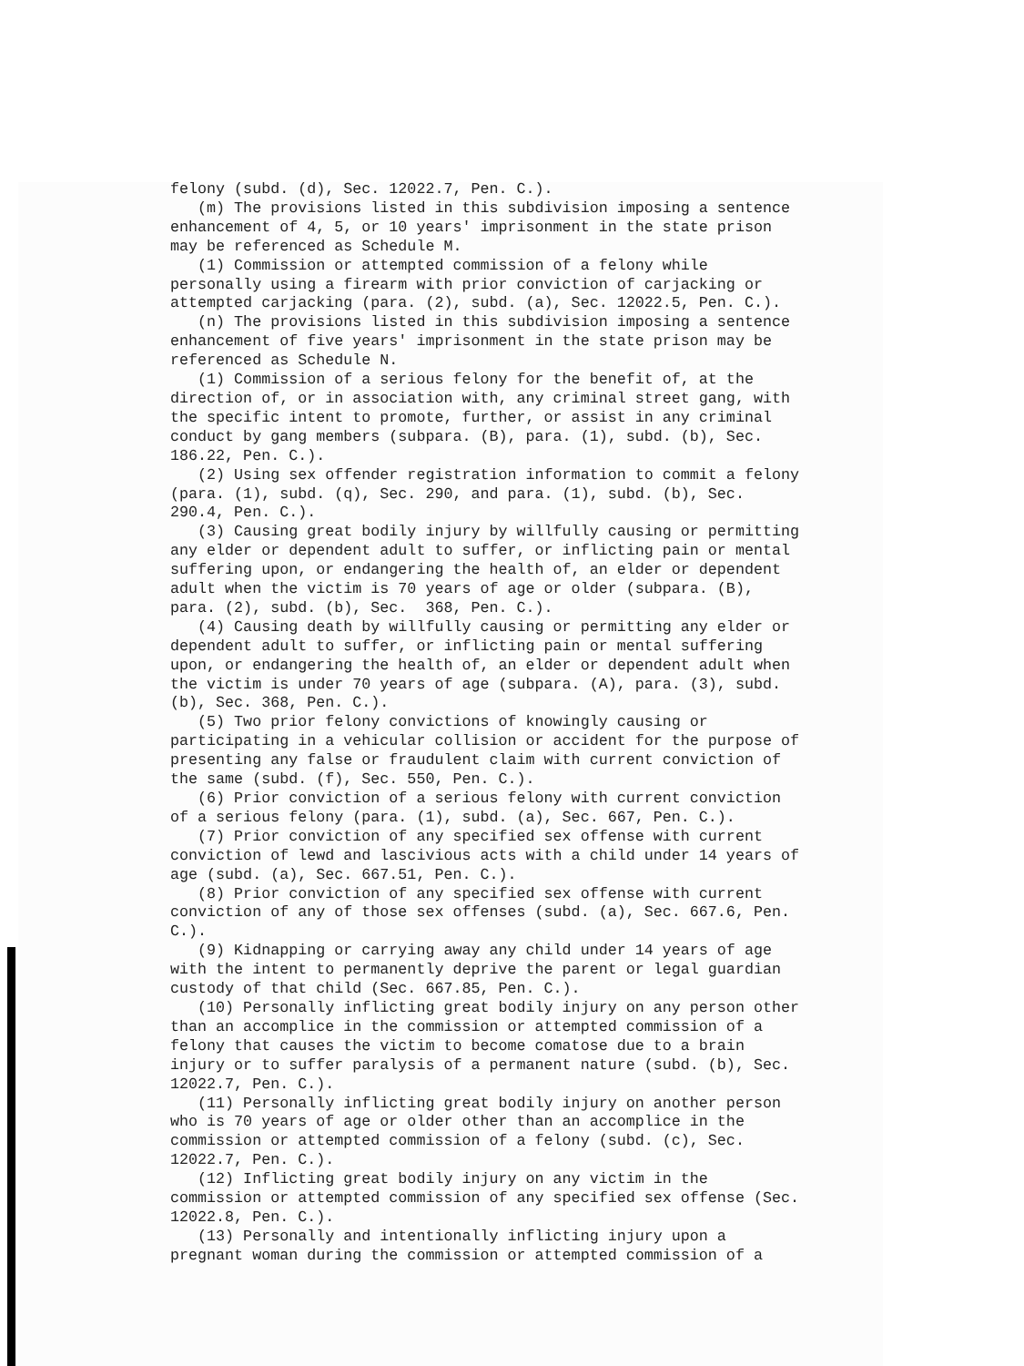felony (subd. (d), Sec. 12022.7, Pen. C.). (m) The provisions listed in this subdivision imposing a sentence enhancement of 4, 5, or 10 years' imprisonment in the state prison may be referenced as Schedule M. (1) Commission or attempted commission of a felony while personally using a firearm with prior conviction of carjacking or attempted carjacking (para. (2), subd. (a), Sec. 12022.5, Pen. C.). (n) The provisions listed in this subdivision imposing a sentence enhancement of five years' imprisonment in the state prison may be referenced as Schedule N. (1) Commission of a serious felony for the benefit of, at the direction of, or in association with, any criminal street gang, with the specific intent to promote, further, or assist in any criminal conduct by gang members (subpara. (B), para. (1), subd. (b), Sec. 186.22, Pen. C.). (2) Using sex offender registration information to commit a felony (para. (1), subd. (q), Sec. 290, and para. (1), subd. (b), Sec. 290.4, Pen. C.). (3) Causing great bodily injury by willfully causing or permitting any elder or dependent adult to suffer, or inflicting pain or mental suffering upon, or endangering the health of, an elder or dependent adult when the victim is 70 years of age or older (subpara. (B), para. (2), subd. (b), Sec. 368, Pen. C.). (4) Causing death by willfully causing or permitting any elder or dependent adult to suffer, or inflicting pain or mental suffering upon, or endangering the health of, an elder or dependent adult when the victim is under 70 years of age (subpara. (A), para. (3), subd. (b), Sec. 368, Pen. C.). (5) Two prior felony convictions of knowingly causing or participating in a vehicular collision or accident for the purpose of presenting any false or fraudulent claim with current conviction of the same (subd. (f), Sec. 550, Pen. C.). (6) Prior conviction of a serious felony with current conviction of a serious felony (para. (1), subd. (a), Sec. 667, Pen. C.). (7) Prior conviction of any specified sex offense with current conviction of lewd and lascivious acts with a child under 14 years of age (subd. (a), Sec. 667.51, Pen. C.). (8) Prior conviction of any specified sex offense with current conviction of any of those sex offenses (subd. (a), Sec. 667.6, Pen. C.). (9) Kidnapping or carrying away any child under 14 years of age with the intent to permanently deprive the parent or legal guardian custody of that child (Sec. 667.85, Pen. C.). (10) Personally inflicting great bodily injury on any person other than an accomplice in the commission or attempted commission of a felony that causes the victim to become comatose due to a brain injury or to suffer paralysis of a permanent nature (subd. (b), Sec. 12022.7, Pen. C.). (11) Personally inflicting great bodily injury on another person who is 70 years of age or older other than an accomplice in the commission or attempted commission of a felony (subd. (c), Sec. 12022.7, Pen. C.). (12) Inflicting great bodily injury on any victim in the commission or attempted commission of any specified sex offense (Sec. 12022.8, Pen. C.). (13) Personally and intentionally inflicting injury upon a pregnant woman during the commission or attempted commission of a